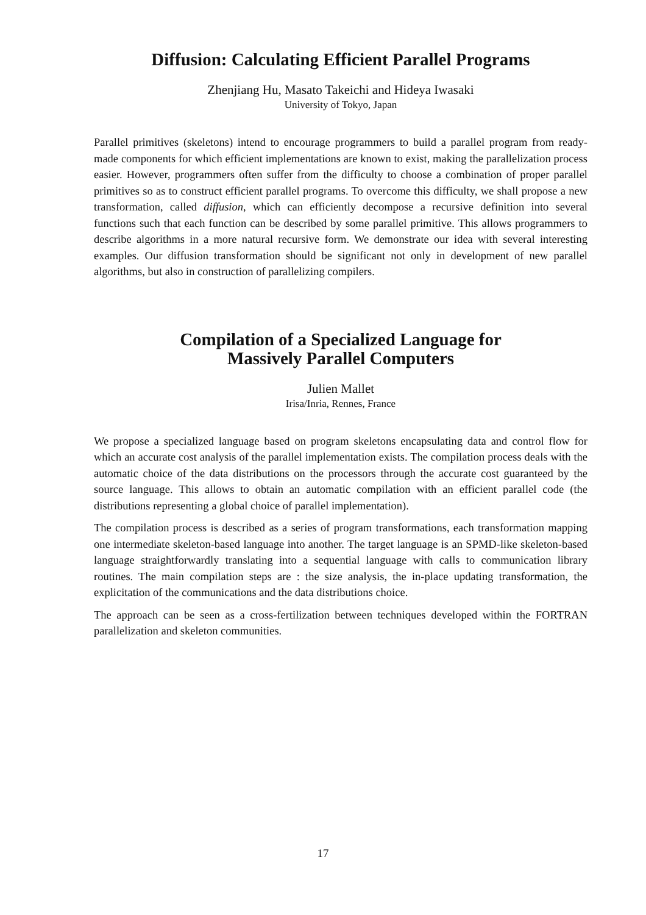Diffusion: Calculating Efficient Parallel Programs
Zhenjiang Hu, Masato Takeichi and Hideya Iwasaki
University of Tokyo, Japan
Parallel primitives (skeletons) intend to encourage programmers to build a parallel program from ready-made components for which efficient implementations are known to exist, making the parallelization process easier. However, programmers often suffer from the difficulty to choose a combination of proper parallel primitives so as to construct efficient parallel programs. To overcome this difficulty, we shall propose a new transformation, called diffusion, which can efficiently decompose a recursive definition into several functions such that each function can be described by some parallel primitive. This allows programmers to describe algorithms in a more natural recursive form. We demonstrate our idea with several interesting examples. Our diffusion transformation should be significant not only in development of new parallel algorithms, but also in construction of parallelizing compilers.
Compilation of a Specialized Language for
Massively Parallel Computers
Julien Mallet
Irisa/Inria, Rennes, France
We propose a specialized language based on program skeletons encapsulating data and control flow for which an accurate cost analysis of the parallel implementation exists. The compilation process deals with the automatic choice of the data distributions on the processors through the accurate cost guaranteed by the source language. This allows to obtain an automatic compilation with an efficient parallel code (the distributions representing a global choice of parallel implementation).
The compilation process is described as a series of program transformations, each transformation mapping one intermediate skeleton-based language into another. The target language is an SPMD-like skeleton-based language straightforwardly translating into a sequential language with calls to communication library routines. The main compilation steps are : the size analysis, the in-place updating transformation, the explicitation of the communications and the data distributions choice.
The approach can be seen as a cross-fertilization between techniques developed within the FORTRAN parallelization and skeleton communities.
17